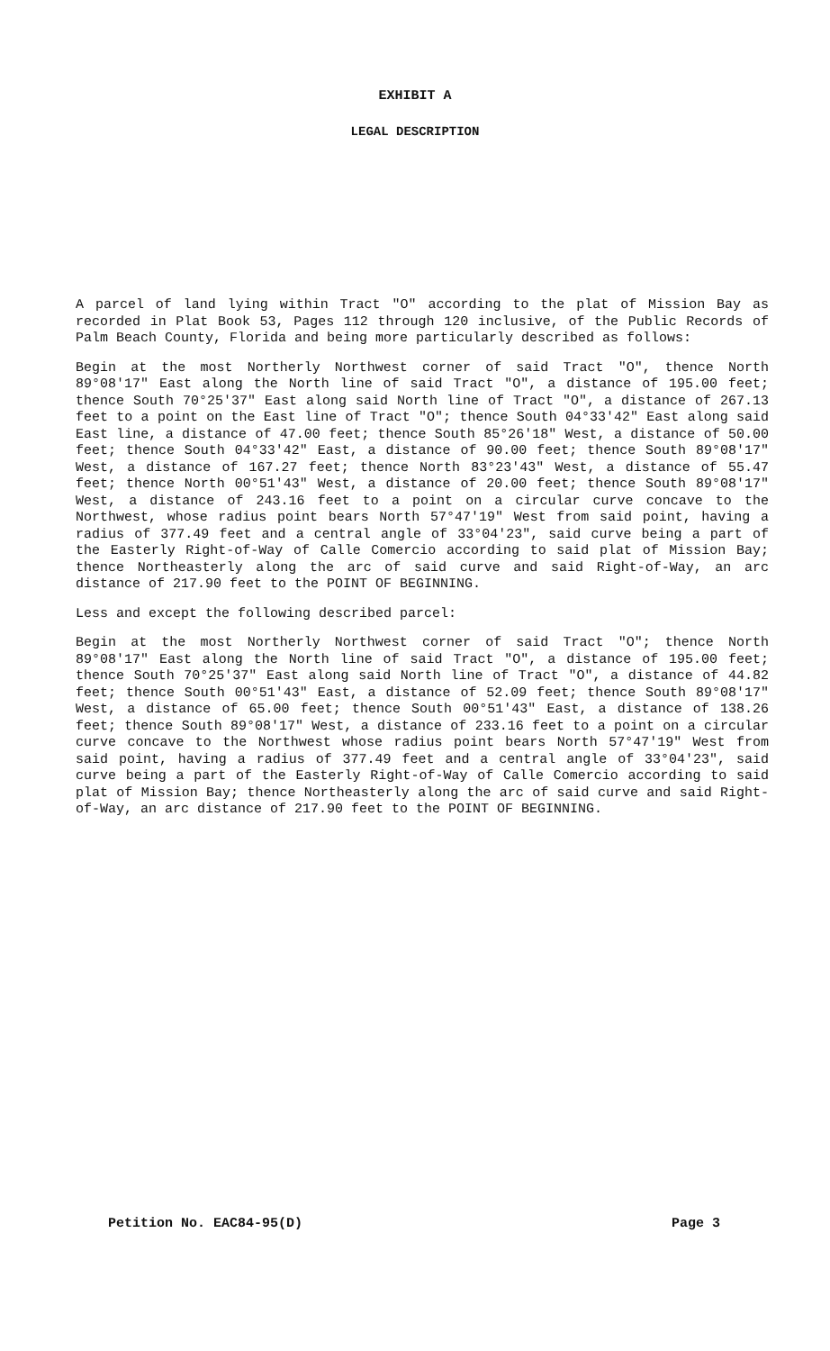EXHIBIT A
LEGAL DESCRIPTION
A parcel of land lying within Tract "O" according to the plat of Mission Bay as recorded in Plat Book 53, Pages 112 through 120 inclusive, of the Public Records of Palm Beach County, Florida and being more particularly described as follows:
Begin at the most Northerly Northwest corner of said Tract "O", thence North 89°08'17" East along the North line of said Tract "O", a distance of 195.00 feet; thence South 70°25'37" East along said North line of Tract "O", a distance of 267.13 feet to a point on the East line of Tract "O"; thence South 04°33'42" East along said East line, a distance of 47.00 feet; thence South 85°26'18" West, a distance of 50.00 feet; thence South 04°33'42" East, a distance of 90.00 feet; thence South 89°08'17" West, a distance of 167.27 feet; thence North 83°23'43" West, a distance of 55.47 feet; thence North 00°51'43" West, a distance of 20.00 feet; thence South 89°08'17" West, a distance of 243.16 feet to a point on a circular curve concave to the Northwest, whose radius point bears North 57°47'19" West from said point, having a radius of 377.49 feet and a central angle of 33°04'23", said curve being a part of the Easterly Right-of-Way of Calle Comercio according to said plat of Mission Bay; thence Northeasterly along the arc of said curve and said Right-of-Way, an arc distance of 217.90 feet to the POINT OF BEGINNING.
Less and except the following described parcel:
Begin at the most Northerly Northwest corner of said Tract "O"; thence North 89°08'17" East along the North line of said Tract "O", a distance of 195.00 feet; thence South 70°25'37" East along said North line of Tract "O", a distance of 44.82 feet; thence South 00°51'43" East, a distance of 52.09 feet; thence South 89°08'17" West, a distance of 65.00 feet; thence South 00°51'43" East, a distance of 138.26 feet; thence South 89°08'17" West, a distance of 233.16 feet to a point on a circular curve concave to the Northwest whose radius point bears North 57°47'19" West from said point, having a radius of 377.49 feet and a central angle of 33°04'23", said curve being a part of the Easterly Right-of-Way of Calle Comercio according to said plat of Mission Bay; thence Northeasterly along the arc of said curve and said Right-of-Way, an arc distance of 217.90 feet to the POINT OF BEGINNING.
Petition No. EAC84-95(D) Page 3